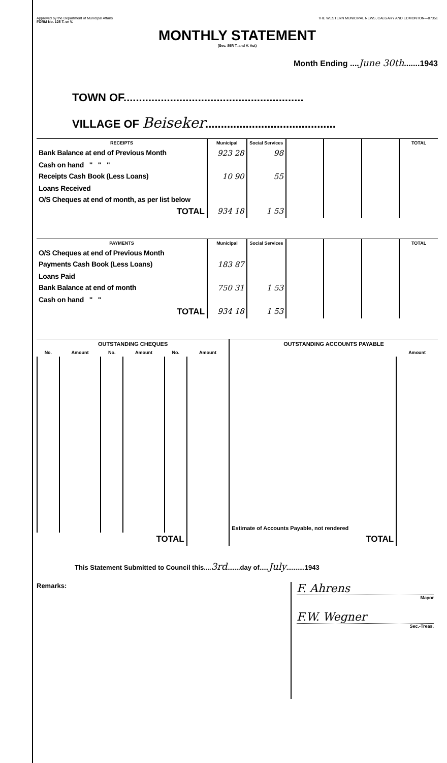Approved by the Department of Municipal Affairs
FORM No. 125 T. or V.
THE WESTERN MUNICIPAL NEWS, CALGARY AND EDMONTON—87351
MONTHLY STATEMENT
(Sec. 89R T. and V. Act)
Month Ending ....June 30th.......1943
TOWN OF..........................................................
VILLAGE OF Beiseker..........................................
| RECEIPTS | Municipal | Social Services | | | | TOTAL |
| --- | --- | --- | --- | --- | --- | --- |
| Bank Balance at end of Previous Month | 923 28 | 98 | | | | |
| Cash on hand " " " | | | | | | |
| Receipts Cash Book (Less Loans) | 10 90 | 55 | | | | |
| Loans Received | | | | | | |
| O/S Cheques at end of month, as per list below | | | | | | |
| TOTAL | 934 18 | 1 53 | | | | |
| PAYMENTS | Municipal | Social Services | | | | TOTAL |
| --- | --- | --- | --- | --- | --- | --- |
| O/S Cheques at end of Previous Month | | | | | | |
| Payments Cash Book (Less Loans) | 183 87 | | | | | |
| Loans Paid | | | | | | |
| Bank Balance at end of month | 750 31 | 1 53 | | | | |
| Cash on hand " " | | | | | | |
| TOTAL | 934 18 | 1 53 | | | | |
| OUTSTANDING CHEQUES | | | | | | OUTSTANDING ACCOUNTS PAYABLE | |
| --- | --- | --- | --- | --- | --- | --- | --- |
| No. | Amount | No. | Amount | No. | Amount | | Amount |
| | | | | | | Estimate of Accounts Payable, not rendered | |
| TOTAL | | | | | | TOTAL | |
This Statement Submitted to Council this....3rd.......day of.....July..........1943
Remarks:
F. Ahrens
Mayor
F.W. Wegner
Sec.-Treas.